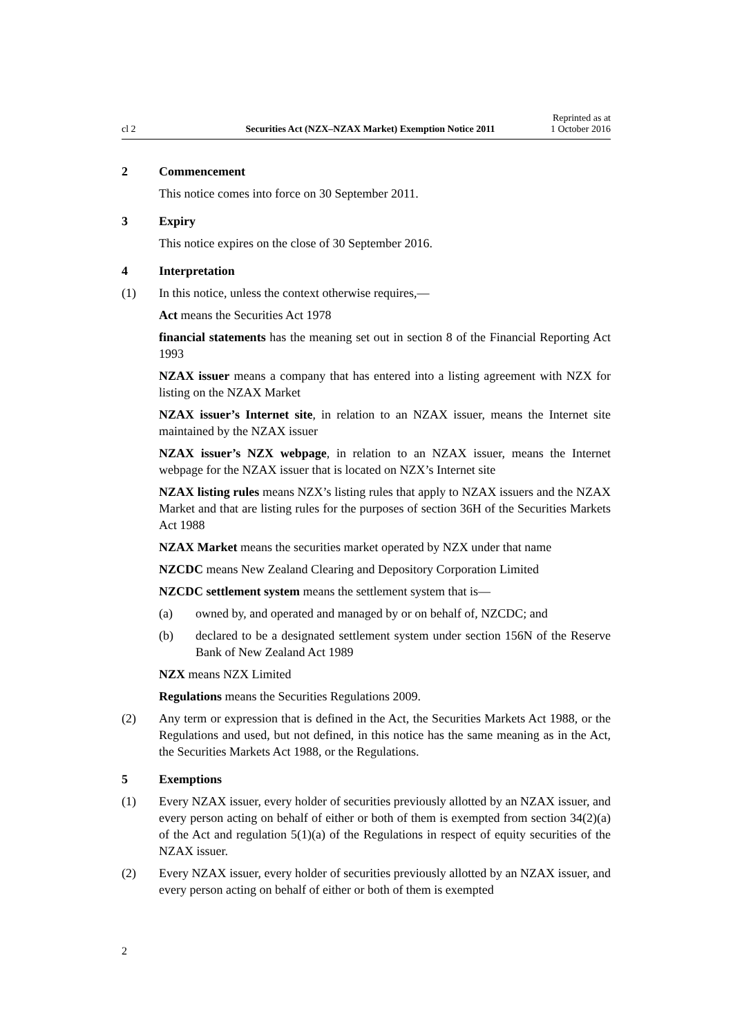cl 2
Securities Act (NZX–NZAX Market) Exemption Notice 2011
Reprinted as at
1 October 2016
2 Commencement
This notice comes into force on 30 September 2011.
3 Expiry
This notice expires on the close of 30 September 2016.
4 Interpretation
(1) In this notice, unless the context otherwise requires,—
Act means the Securities Act 1978
financial statements has the meaning set out in section 8 of the Financial Reporting Act 1993
NZAX issuer means a company that has entered into a listing agreement with NZX for listing on the NZAX Market
NZAX issuer’s Internet site, in relation to an NZAX issuer, means the Internet site maintained by the NZAX issuer
NZAX issuer’s NZX webpage, in relation to an NZAX issuer, means the Internet webpage for the NZAX issuer that is located on NZX’s Internet site
NZAX listing rules means NZX’s listing rules that apply to NZAX issuers and the NZAX Market and that are listing rules for the purposes of section 36H of the Securities Markets Act 1988
NZAX Market means the securities market operated by NZX under that name
NZCDC means New Zealand Clearing and Depository Corporation Limited
NZCDC settlement system means the settlement system that is—
(a) owned by, and operated and managed by or on behalf of, NZCDC; and
(b) declared to be a designated settlement system under section 156N of the Reserve Bank of New Zealand Act 1989
NZX means NZX Limited
Regulations means the Securities Regulations 2009.
(2) Any term or expression that is defined in the Act, the Securities Markets Act 1988, or the Regulations and used, but not defined, in this notice has the same meaning as in the Act, the Securities Markets Act 1988, or the Regulations.
5 Exemptions
(1) Every NZAX issuer, every holder of securities previously allotted by an NZAX issuer, and every person acting on behalf of either or both of them is exempted from section 34(2)(a) of the Act and regulation 5(1)(a) of the Regulations in respect of equity securities of the NZAX issuer.
(2) Every NZAX issuer, every holder of securities previously allotted by an NZAX issuer, and every person acting on behalf of either or both of them is exempted
2